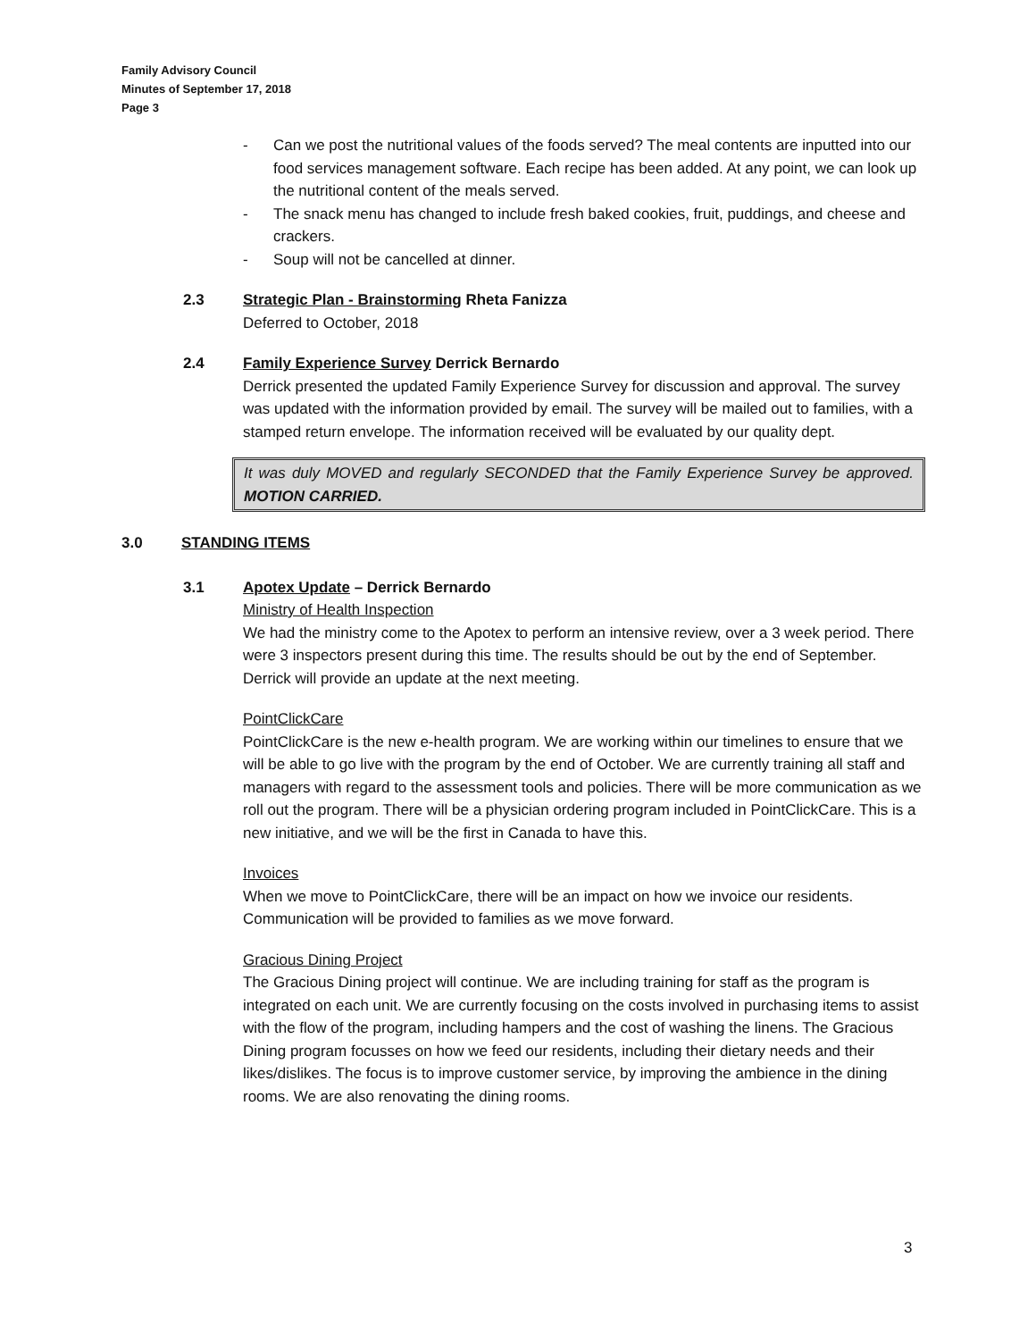Family Advisory Council
Minutes of September 17, 2018
Page 3
- Can we post the nutritional values of the foods served? The meal contents are inputted into our food services management software. Each recipe has been added. At any point, we can look up the nutritional content of the meals served.
- The snack menu has changed to include fresh baked cookies, fruit, puddings, and cheese and crackers.
- Soup will not be cancelled at dinner.
2.3 Strategic Plan - Brainstorming Rheta Fanizza
Deferred to October, 2018
2.4 Family Experience Survey Derrick Bernardo
Derrick presented the updated Family Experience Survey for discussion and approval. The survey was updated with the information provided by email. The survey will be mailed out to families, with a stamped return envelope. The information received will be evaluated by our quality dept.
It was duly MOVED and regularly SECONDED that the Family Experience Survey be approved. MOTION CARRIED.
3.0 STANDING ITEMS
3.1 Apotex Update – Derrick Bernardo
Ministry of Health Inspection
We had the ministry come to the Apotex to perform an intensive review, over a 3 week period. There were 3 inspectors present during this time. The results should be out by the end of September. Derrick will provide an update at the next meeting.
PointClickCare
PointClickCare is the new e-health program. We are working within our timelines to ensure that we will be able to go live with the program by the end of October. We are currently training all staff and managers with regard to the assessment tools and policies. There will be more communication as we roll out the program. There will be a physician ordering program included in PointClickCare. This is a new initiative, and we will be the first in Canada to have this.
Invoices
When we move to PointClickCare, there will be an impact on how we invoice our residents. Communication will be provided to families as we move forward.
Gracious Dining Project
The Gracious Dining project will continue. We are including training for staff as the program is integrated on each unit. We are currently focusing on the costs involved in purchasing items to assist with the flow of the program, including hampers and the cost of washing the linens. The Gracious Dining program focusses on how we feed our residents, including their dietary needs and their likes/dislikes. The focus is to improve customer service, by improving the ambience in the dining rooms. We are also renovating the dining rooms.
3